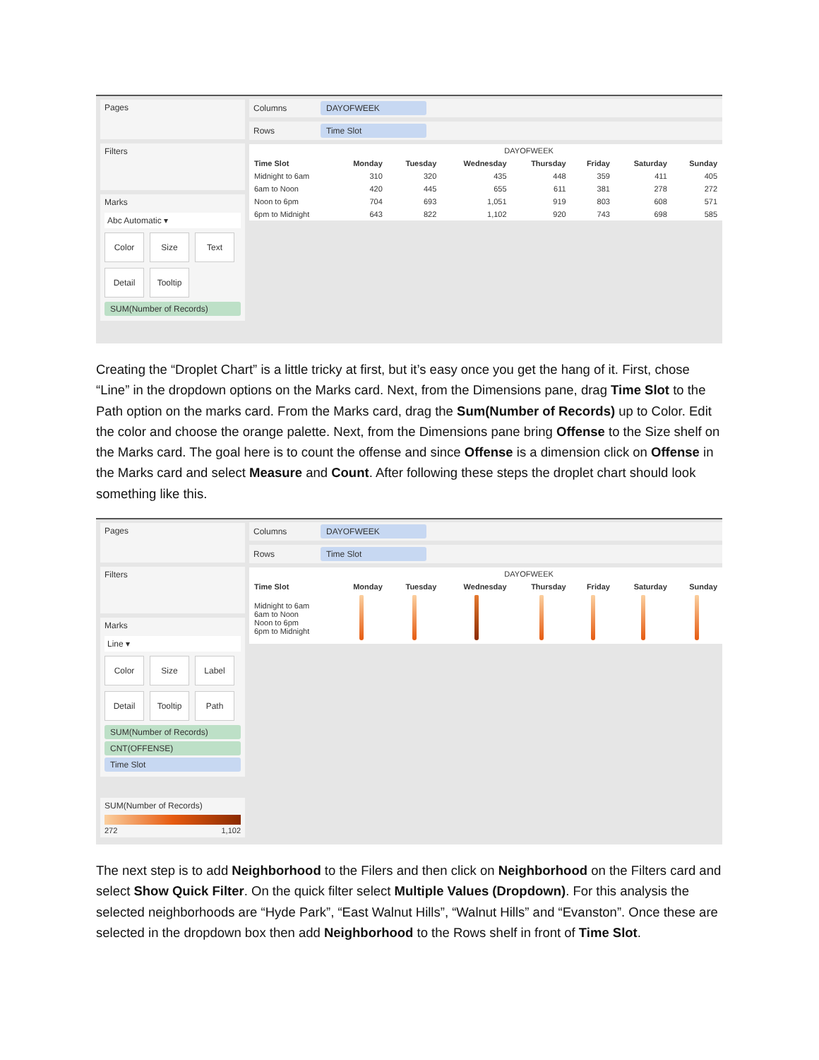Pages
Filters
Marks
Abc Automatic ▾
Color
Size
Text
Detail
Tooltip
SUM(Number of Records)
Columns DAYOFWEEK
Rows Time Slot
| | DAYOFWEEK | | | | | | |
| --- | --- | --- | --- | --- | --- | --- | --- |
| Time Slot | Monday | Tuesday | Wednesday | Thursday | Friday | Saturday | Sunday |
| Midnight to 6am | 310 | 320 | 435 | 448 | 359 | 411 | 405 |
| 6am to Noon | 420 | 445 | 655 | 611 | 381 | 278 | 272 |
| Noon to 6pm | 704 | 693 | 1,051 | 919 | 803 | 608 | 571 |
| 6pm to Midnight | 643 | 822 | 1,102 | 920 | 743 | 698 | 585 |
Creating the “Droplet Chart” is a little tricky at first, but it’s easy once you get the hang of it. First, chose “Line” in the dropdown options on the Marks card. Next, from the Dimensions pane, drag Time Slot to the Path option on the marks card. From the Marks card, drag the Sum(Number of Records) up to Color. Edit the color and choose the orange palette. Next, from the Dimensions pane bring Offense to the Size shelf on the Marks card. The goal here is to count the offense and since Offense is a dimension click on Offense in the Marks card and select Measure and Count. After following these steps the droplet chart should look something like this.
Pages
Filters
Marks
Line ▾
Color
Size
Label
Detail
Tooltip
Path
SUM(Number of Records)
CNT(OFFENSE)
Time Slot
SUM(Number of Records)
272 1,102
Columns DAYOFWEEK
Rows Time Slot
| | DAYOFWEEK | | | | | | |
| --- | --- | --- | --- | --- | --- | --- | --- |
| Time Slot | Monday | Tuesday | Wednesday | Thursday | Friday | Saturday | Sunday |
| Midnight to 6am 6am to Noon Noon to 6pm 6pm to Midnight | | | | | | | |
The next step is to add Neighborhood to the Filers and then click on Neighborhood on the Filters card and select Show Quick Filter. On the quick filter select Multiple Values (Dropdown). For this analysis the selected neighborhoods are “Hyde Park”, “East Walnut Hills”, “Walnut Hills” and “Evanston”. Once these are selected in the dropdown box then add Neighborhood to the Rows shelf in front of Time Slot.